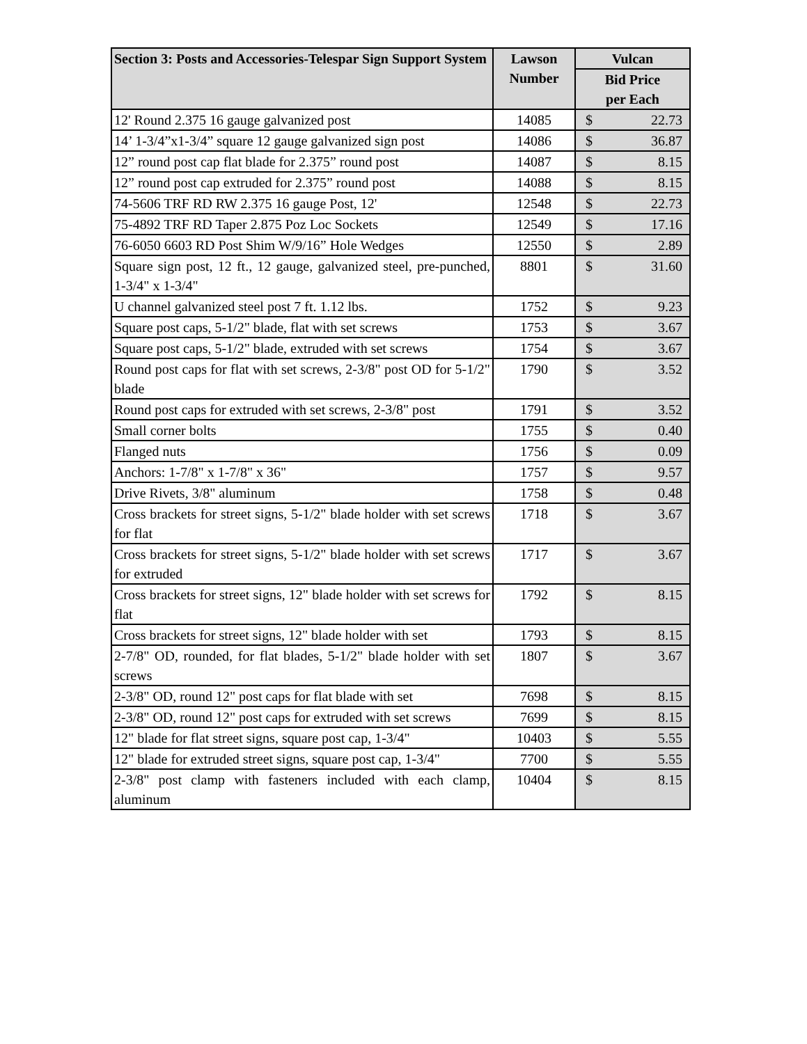| Section 3: Posts and Accessories-Telespar Sign Support System | Lawson Number | Vulcan |
| --- | --- | --- |
| | | Bid Price per Each |
| 12' Round 2.375 16 gauge galvanized post | 14085 | $ 22.73 |
| 14’ 1-3/4”x1-3/4” square 12 gauge galvanized sign post | 14086 | $ 36.87 |
| 12” round post cap flat blade for 2.375” round post | 14087 | $ 8.15 |
| 12” round post cap extruded for 2.375” round post | 14088 | $ 8.15 |
| 74-5606 TRF RD RW 2.375 16 gauge Post, 12' | 12548 | $ 22.73 |
| 75-4892 TRF RD Taper 2.875 Poz Loc Sockets | 12549 | $ 17.16 |
| 76-6050 6603 RD Post Shim W/9/16” Hole Wedges | 12550 | $ 2.89 |
| Square sign post, 12 ft., 12 gauge, galvanized steel, pre-punched, 1-3/4" x 1-3/4" | 8801 | $ 31.60 |
| U channel galvanized steel post 7 ft. 1.12 lbs. | 1752 | $ 9.23 |
| Square post caps, 5-1/2" blade, flat with set screws | 1753 | $ 3.67 |
| Square post caps, 5-1/2" blade, extruded with set screws | 1754 | $ 3.67 |
| Round post caps for flat with set screws, 2-3/8" post OD for 5-1/2" blade | 1790 | $ 3.52 |
| Round post caps for extruded with set screws, 2-3/8" post | 1791 | $ 3.52 |
| Small corner bolts | 1755 | $ 0.40 |
| Flanged nuts | 1756 | $ 0.09 |
| Anchors: 1-7/8" x 1-7/8" x 36" | 1757 | $ 9.57 |
| Drive Rivets, 3/8" aluminum | 1758 | $ 0.48 |
| Cross brackets for street signs, 5-1/2" blade holder with set screws for flat | 1718 | $ 3.67 |
| Cross brackets for street signs, 5-1/2" blade holder with set screws for extruded | 1717 | $ 3.67 |
| Cross brackets for street signs, 12" blade holder with set screws for flat | 1792 | $ 8.15 |
| Cross brackets for street signs, 12" blade holder with set | 1793 | $ 8.15 |
| 2-7/8" OD, rounded, for flat blades, 5-1/2" blade holder with set screws | 1807 | $ 3.67 |
| 2-3/8" OD, round 12" post caps for flat blade with set | 7698 | $ 8.15 |
| 2-3/8" OD, round 12" post caps for extruded with set screws | 7699 | $ 8.15 |
| 12" blade for flat street signs, square post cap, 1-3/4" | 10403 | $ 5.55 |
| 12" blade for extruded street signs, square post cap, 1-3/4" | 7700 | $ 5.55 |
| 2-3/8" post clamp with fasteners included with each clamp, aluminum | 10404 | $ 8.15 |